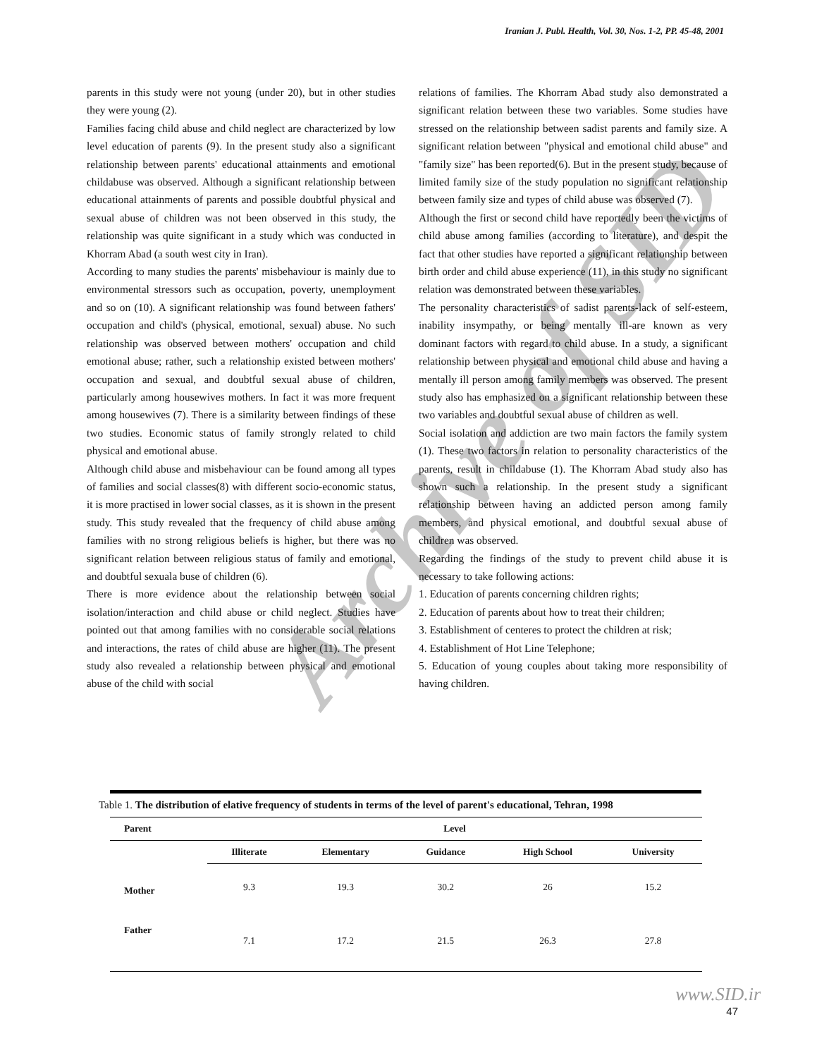Iranian J. Publ. Health, Vol. 30, Nos. 1-2, PP. 45-48, 2001
Archive of SID
parents in this study were not young (under 20), but in other studies they were young (2).
Families facing child abuse and child neglect are characterized by low level education of parents (9). In the present study also a significant relationship between parents' educational attainments and emotional childabuse was observed. Although a significant relationship between educational attainments of parents and possible doubtful physical and sexual abuse of children was not been observed in this study, the relationship was quite significant in a study which was conducted in Khorram Abad (a south west city in Iran).
According to many studies the parents' misbehaviour is mainly due to environmental stressors such as occupation, poverty, unemployment and so on (10). A significant relationship was found between fathers' occupation and child's (physical, emotional, sexual) abuse. No such relationship was observed between mothers' occupation and child emotional abuse; rather, such a relationship existed between mothers' occupation and sexual, and doubtful sexual abuse of children, particularly among housewives mothers. In fact it was more frequent among housewives (7). There is a similarity between findings of these two studies. Economic status of family strongly related to child physical and emotional abuse.
Although child abuse and misbehaviour can be found among all types of families and social classes(8) with different socio-economic status, it is more practised in lower social classes, as it is shown in the present study. This study revealed that the frequency of child abuse among families with no strong religious beliefs is higher, but there was no significant relation between religious status of family and emotional, and doubtful sexuala buse of children (6).
There is more evidence about the relationship between social isolation/interaction and child abuse or child neglect. Studies have pointed out that among families with no considerable social relations and interactions, the rates of child abuse are higher (11). The present study also revealed a relationship between physical and emotional abuse of the child with social
relations of families. The Khorram Abad study also demonstrated a significant relation between these two variables. Some studies have stressed on the relationship between sadist parents and family size. A significant relation between "physical and emotional child abuse" and "family size" has been reported(6). But in the present study, because of limited family size of the study population no significant relationship between family size and types of child abuse was observed (7).
Although the first or second child have reportedly been the victims of child abuse among families (according to literature), and despit the fact that other studies have reported a significant relationship between birth order and child abuse experience (11), in this study no significant relation was demonstrated between these variables.
The personality characteristics of sadist parents-lack of self-esteem, inability insympathy, or being mentally ill-are known as very dominant factors with regard to child abuse. In a study, a significant relationship between physical and emotional child abuse and having a mentally ill person among family members was observed. The present study also has emphasized on a significant relationship between these two variables and doubtful sexual abuse of children as well.
Social isolation and addiction are two main factors the family system (1). These two factors in relation to personality characteristics of the parents, result in childabuse (1). The Khorram Abad study also has shown such a relationship. In the present study a significant relationship between having an addicted person among family members, and physical emotional, and doubtful sexual abuse of children was observed.
Regarding the findings of the study to prevent child abuse it is necessary to take following actions:
1. Education of parents concerning children rights;
2. Education of parents about how to treat their children;
3. Establishment of centeres to protect the children at risk;
4. Establishment of Hot Line Telephone;
5. Education of young couples about taking more responsibility of having children.
Table 1. The distribution of elative frequency of students in terms of the level of parent's educational, Tehran, 1998
| Parent | Level | | | | |
| --- | --- | --- | --- | --- | --- |
| | Illiterate | Elementary | Guidance | High School | University |
| Mother | 9.3 | 19.3 | 30.2 | 26 | 15.2 |
| Father | 7.1 | 17.2 | 21.5 | 26.3 | 27.8 |
www.SID.ir
47